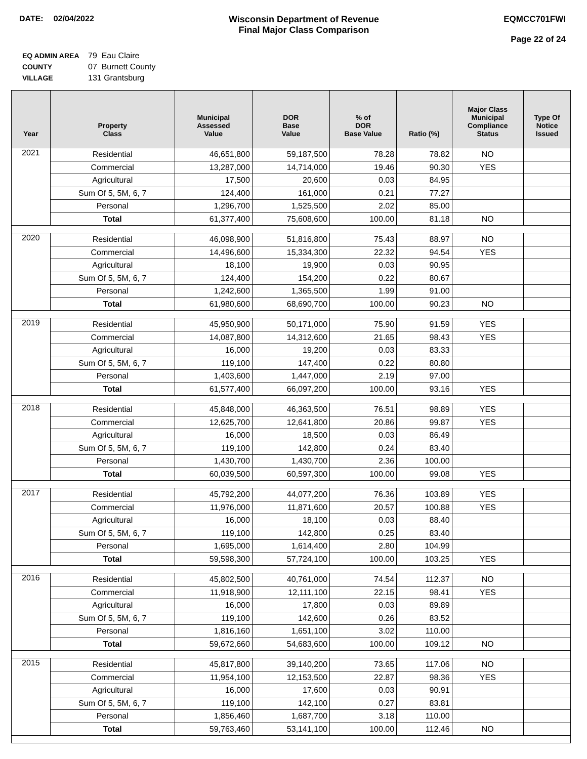DATE: 02/04/2022 Wisconsin Department of Revenue
Final Major Class Comparison
EQMCC701FWI
Page 22 of 24
| EQ ADMIN AREA | 79 Eau Claire |
| COUNTY | 07 Burnett County |
| VILLAGE | 131 Grantsburg |
| Year | Property Class | Municipal Assessed Value | DOR Base Value | % of DOR Base Value | Ratio (%) | Major Class Municipal Compliance Status | Type Of Notice Issued |
| --- | --- | --- | --- | --- | --- | --- | --- |
| 2021 | Residential | 46,651,800 | 59,187,500 | 78.28 | 78.82 | NO | |
| | Commercial | 13,287,000 | 14,714,000 | 19.46 | 90.30 | YES | |
| | Agricultural | 17,500 | 20,600 | 0.03 | 84.95 | | |
| | Sum Of 5, 5M, 6, 7 | 124,400 | 161,000 | 0.21 | 77.27 | | |
| | Personal | 1,296,700 | 1,525,500 | 2.02 | 85.00 | | |
| | Total | 61,377,400 | 75,608,600 | 100.00 | 81.18 | NO | |
| 2020 | Residential | 46,098,900 | 51,816,800 | 75.43 | 88.97 | NO | |
| | Commercial | 14,496,600 | 15,334,300 | 22.32 | 94.54 | YES | |
| | Agricultural | 18,100 | 19,900 | 0.03 | 90.95 | | |
| | Sum Of 5, 5M, 6, 7 | 124,400 | 154,200 | 0.22 | 80.67 | | |
| | Personal | 1,242,600 | 1,365,500 | 1.99 | 91.00 | | |
| | Total | 61,980,600 | 68,690,700 | 100.00 | 90.23 | NO | |
| 2019 | Residential | 45,950,900 | 50,171,000 | 75.90 | 91.59 | YES | |
| | Commercial | 14,087,800 | 14,312,600 | 21.65 | 98.43 | YES | |
| | Agricultural | 16,000 | 19,200 | 0.03 | 83.33 | | |
| | Sum Of 5, 5M, 6, 7 | 119,100 | 147,400 | 0.22 | 80.80 | | |
| | Personal | 1,403,600 | 1,447,000 | 2.19 | 97.00 | | |
| | Total | 61,577,400 | 66,097,200 | 100.00 | 93.16 | YES | |
| 2018 | Residential | 45,848,000 | 46,363,500 | 76.51 | 98.89 | YES | |
| | Commercial | 12,625,700 | 12,641,800 | 20.86 | 99.87 | YES | |
| | Agricultural | 16,000 | 18,500 | 0.03 | 86.49 | | |
| | Sum Of 5, 5M, 6, 7 | 119,100 | 142,800 | 0.24 | 83.40 | | |
| | Personal | 1,430,700 | 1,430,700 | 2.36 | 100.00 | | |
| | Total | 60,039,500 | 60,597,300 | 100.00 | 99.08 | YES | |
| 2017 | Residential | 45,792,200 | 44,077,200 | 76.36 | 103.89 | YES | |
| | Commercial | 11,976,000 | 11,871,600 | 20.57 | 100.88 | YES | |
| | Agricultural | 16,000 | 18,100 | 0.03 | 88.40 | | |
| | Sum Of 5, 5M, 6, 7 | 119,100 | 142,800 | 0.25 | 83.40 | | |
| | Personal | 1,695,000 | 1,614,400 | 2.80 | 104.99 | | |
| | Total | 59,598,300 | 57,724,100 | 100.00 | 103.25 | YES | |
| 2016 | Residential | 45,802,500 | 40,761,000 | 74.54 | 112.37 | NO | |
| | Commercial | 11,918,900 | 12,111,100 | 22.15 | 98.41 | YES | |
| | Agricultural | 16,000 | 17,800 | 0.03 | 89.89 | | |
| | Sum Of 5, 5M, 6, 7 | 119,100 | 142,600 | 0.26 | 83.52 | | |
| | Personal | 1,816,160 | 1,651,100 | 3.02 | 110.00 | | |
| | Total | 59,672,660 | 54,683,600 | 100.00 | 109.12 | NO | |
| 2015 | Residential | 45,817,800 | 39,140,200 | 73.65 | 117.06 | NO | |
| | Commercial | 11,954,100 | 12,153,500 | 22.87 | 98.36 | YES | |
| | Agricultural | 16,000 | 17,600 | 0.03 | 90.91 | | |
| | Sum Of 5, 5M, 6, 7 | 119,100 | 142,100 | 0.27 | 83.81 | | |
| | Personal | 1,856,460 | 1,687,700 | 3.18 | 110.00 | | |
| | Total | 59,763,460 | 53,141,100 | 100.00 | 112.46 | NO | |